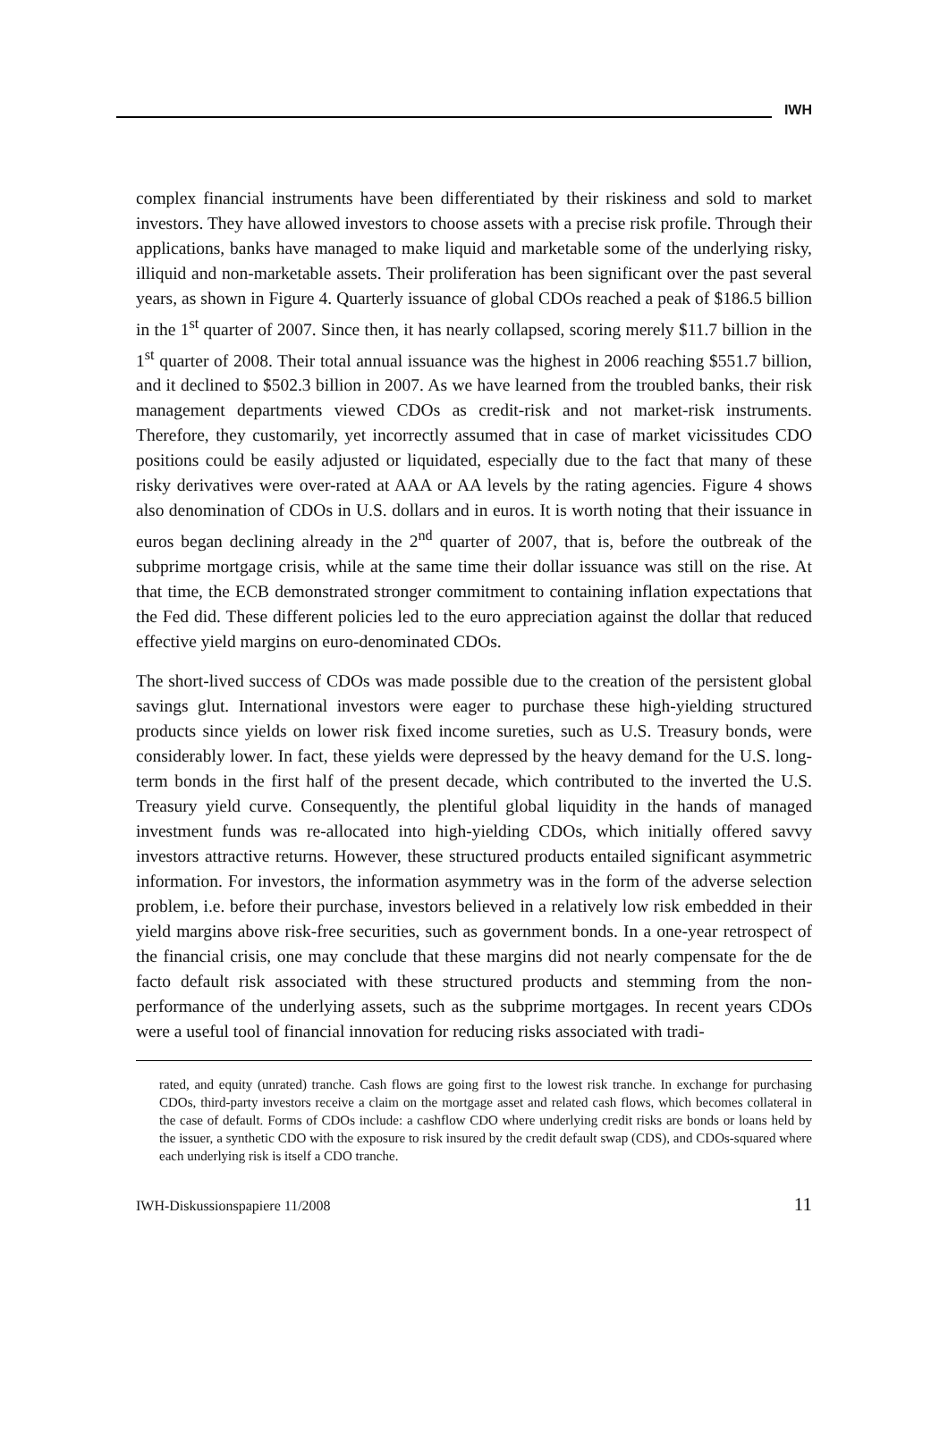IWH
complex financial instruments have been differentiated by their riskiness and sold to market investors. They have allowed investors to choose assets with a precise risk profile. Through their applications, banks have managed to make liquid and marketable some of the underlying risky, illiquid and non-marketable assets. Their proliferation has been significant over the past several years, as shown in Figure 4. Quarterly issuance of global CDOs reached a peak of $186.5 billion in the 1<sup>st</sup> quarter of 2007. Since then, it has nearly collapsed, scoring merely $11.7 billion in the 1<sup>st</sup> quarter of 2008. Their total annual issuance was the highest in 2006 reaching $551.7 billion, and it declined to $502.3 billion in 2007. As we have learned from the troubled banks, their risk management departments viewed CDOs as credit-risk and not market-risk instruments. Therefore, they customarily, yet incorrectly assumed that in case of market vicissitudes CDO positions could be easily adjusted or liquidated, especially due to the fact that many of these risky derivatives were over-rated at AAA or AA levels by the rating agencies. Figure 4 shows also denomination of CDOs in U.S. dollars and in euros. It is worth noting that their issuance in euros began declining already in the 2<sup>nd</sup> quarter of 2007, that is, before the outbreak of the subprime mortgage crisis, while at the same time their dollar issuance was still on the rise. At that time, the ECB demonstrated stronger commitment to containing inflation expectations that the Fed did. These different policies led to the euro appreciation against the dollar that reduced effective yield margins on euro-denominated CDOs.
The short-lived success of CDOs was made possible due to the creation of the persistent global savings glut. International investors were eager to purchase these high-yielding structured products since yields on lower risk fixed income sureties, such as U.S. Treasury bonds, were considerably lower. In fact, these yields were depressed by the heavy demand for the U.S. long-term bonds in the first half of the present decade, which contributed to the inverted the U.S. Treasury yield curve. Consequently, the plentiful global liquidity in the hands of managed investment funds was re-allocated into high-yielding CDOs, which initially offered savvy investors attractive returns. However, these structured products entailed significant asymmetric information. For investors, the information asymmetry was in the form of the adverse selection problem, i.e. before their purchase, investors believed in a relatively low risk embedded in their yield margins above risk-free securities, such as government bonds. In a one-year retrospect of the financial crisis, one may conclude that these margins did not nearly compensate for the de facto default risk associated with these structured products and stemming from the non-performance of the underlying assets, such as the subprime mortgages. In recent years CDOs were a useful tool of financial innovation for reducing risks associated with tradi-
rated, and equity (unrated) tranche. Cash flows are going first to the lowest risk tranche. In exchange for purchasing CDOs, third-party investors receive a claim on the mortgage asset and related cash flows, which becomes collateral in the case of default. Forms of CDOs include: a cashflow CDO where underlying credit risks are bonds or loans held by the issuer, a synthetic CDO with the exposure to risk insured by the credit default swap (CDS), and CDOs-squared where each underlying risk is itself a CDO tranche.
IWH-Diskussionspapiere 11/2008 11